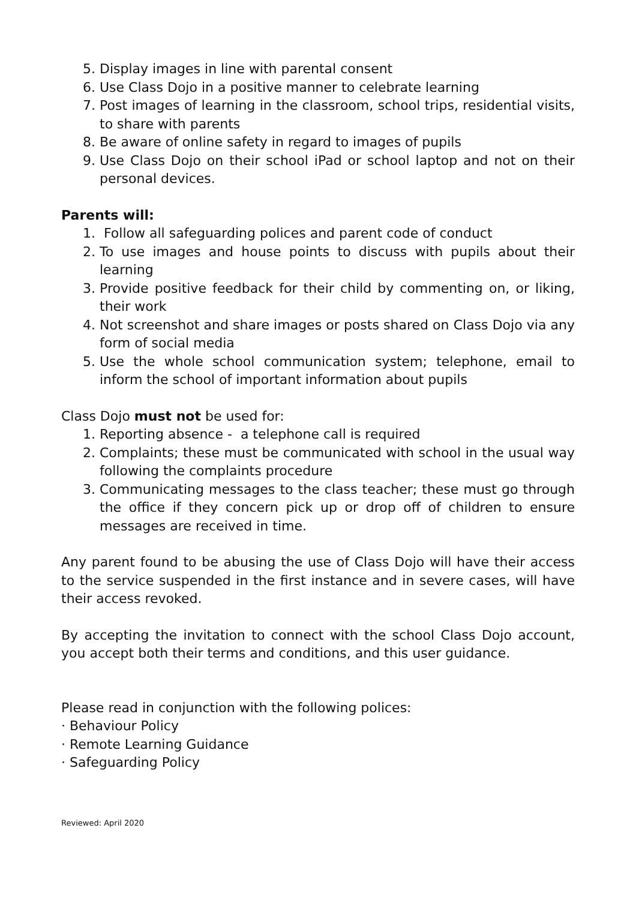5. Display images in line with parental consent
6. Use Class Dojo in a positive manner to celebrate learning
7. Post images of learning in the classroom, school trips, residential visits, to share with parents
8. Be aware of online safety in regard to images of pupils
9. Use Class Dojo on their school iPad or school laptop and not on their personal devices.
Parents will:
1. Follow all safeguarding polices and parent code of conduct
2. To use images and house points to discuss with pupils about their learning
3. Provide positive feedback for their child by commenting on, or liking, their work
4. Not screenshot and share images or posts shared on Class Dojo via any form of social media
5. Use the whole school communication system; telephone, email to inform the school of important information about pupils
Class Dojo must not be used for:
1. Reporting absence - a telephone call is required
2. Complaints; these must be communicated with school in the usual way following the complaints procedure
3. Communicating messages to the class teacher; these must go through the office if they concern pick up or drop off of children to ensure messages are received in time.
Any parent found to be abusing the use of Class Dojo will have their access to the service suspended in the first instance and in severe cases, will have their access revoked.
By accepting the invitation to connect with the school Class Dojo account, you accept both their terms and conditions, and this user guidance.
Please read in conjunction with the following polices:
· Behaviour Policy
· Remote Learning Guidance
· Safeguarding Policy
Reviewed: April 2020